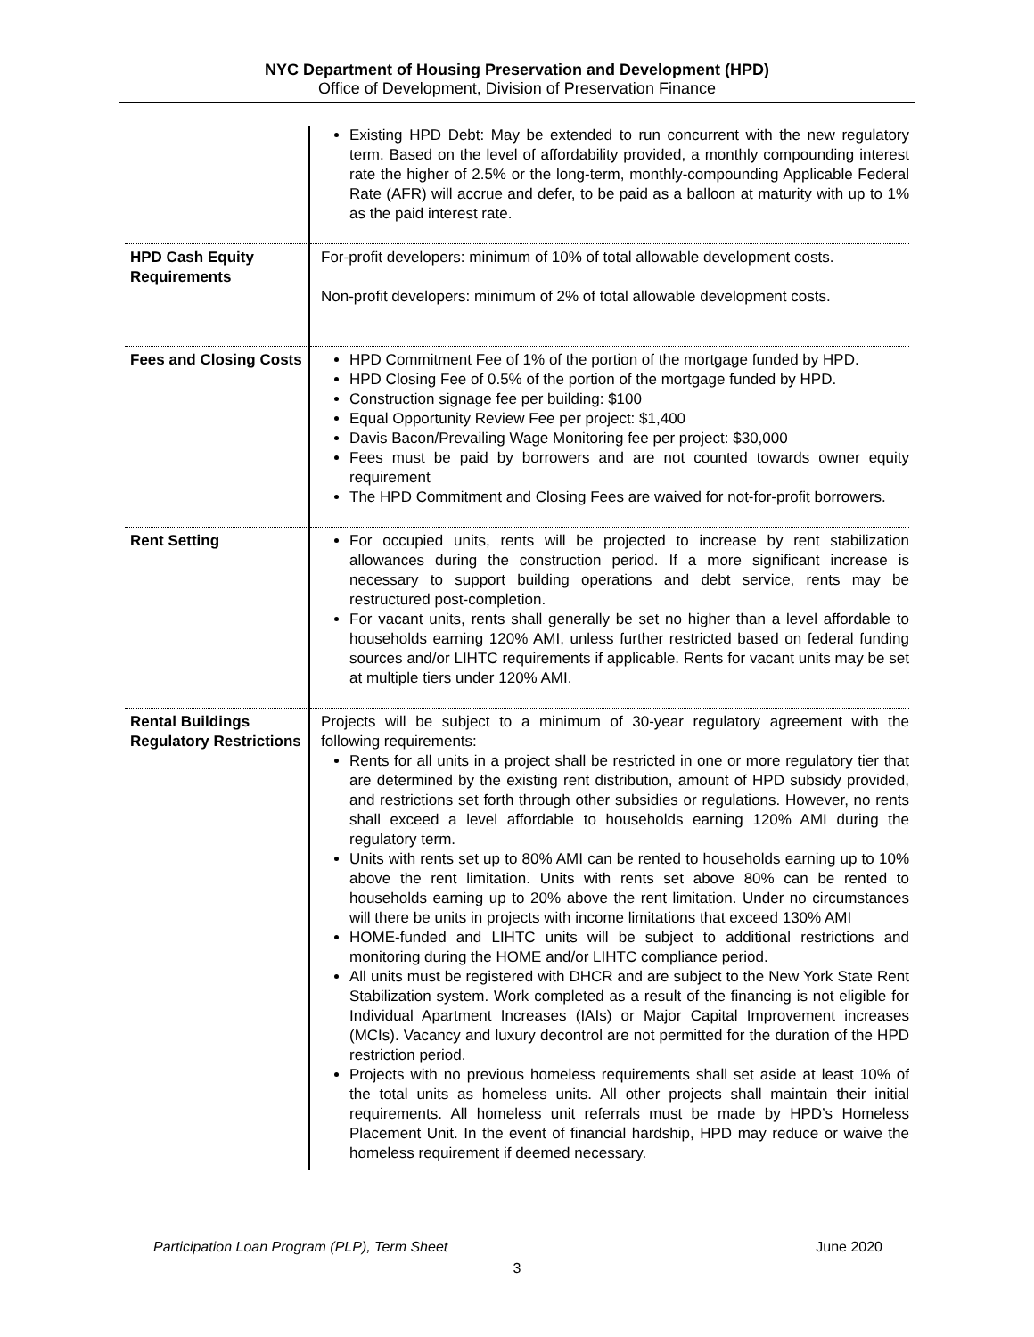NYC Department of Housing Preservation and Development (HPD)
Office of Development, Division of Preservation Finance
| | Existing HPD Debt: May be extended to run concurrent with the new regulatory term. Based on the level of affordability provided, a monthly compounding interest rate the higher of 2.5% or the long-term, monthly-compounding Applicable Federal Rate (AFR) will accrue and defer, to be paid as a balloon at maturity with up to 1% as the paid interest rate. |
| HPD Cash Equity Requirements | For-profit developers: minimum of 10% of total allowable development costs. Non-profit developers: minimum of 2% of total allowable development costs. |
| Fees and Closing Costs | HPD Commitment Fee of 1% of the portion of the mortgage funded by HPD. HPD Closing Fee of 0.5% of the portion of the mortgage funded by HPD. Construction signage fee per building: $100 Equal Opportunity Review Fee per project: $1,400 Davis Bacon/Prevailing Wage Monitoring fee per project: $30,000 Fees must be paid by borrowers and are not counted towards owner equity requirement The HPD Commitment and Closing Fees are waived for not-for-profit borrowers. |
| Rent Setting | For occupied units, rents will be projected to increase by rent stabilization allowances during the construction period. If a more significant increase is necessary to support building operations and debt service, rents may be restructured post-completion. For vacant units, rents shall generally be set no higher than a level affordable to households earning 120% AMI, unless further restricted based on federal funding sources and/or LIHTC requirements if applicable. Rents for vacant units may be set at multiple tiers under 120% AMI. |
| Rental Buildings Regulatory Restrictions | Projects will be subject to a minimum of 30-year regulatory agreement with the following requirements: Rents for all units in a project shall be restricted in one or more regulatory tier that are determined by the existing rent distribution, amount of HPD subsidy provided, and restrictions set forth through other subsidies or regulations. However, no rents shall exceed a level affordable to households earning 120% AMI during the regulatory term. Units with rents set up to 80% AMI can be rented to households earning up to 10% above the rent limitation. Units with rents set above 80% can be rented to households earning up to 20% above the rent limitation. Under no circumstances will there be units in projects with income limitations that exceed 130% AMI HOME-funded and LIHTC units will be subject to additional restrictions and monitoring during the HOME and/or LIHTC compliance period. All units must be registered with DHCR and are subject to the New York State Rent Stabilization system. Work completed as a result of the financing is not eligible for Individual Apartment Increases (IAIs) or Major Capital Improvement increases (MCIs). Vacancy and luxury decontrol are not permitted for the duration of the HPD restriction period. Projects with no previous homeless requirements shall set aside at least 10% of the total units as homeless units. All other projects shall maintain their initial requirements. All homeless unit referrals must be made by HPD’s Homeless Placement Unit. In the event of financial hardship, HPD may reduce or waive the homeless requirement if deemed necessary. |
Participation Loan Program (PLP), Term Sheet June 2020
3